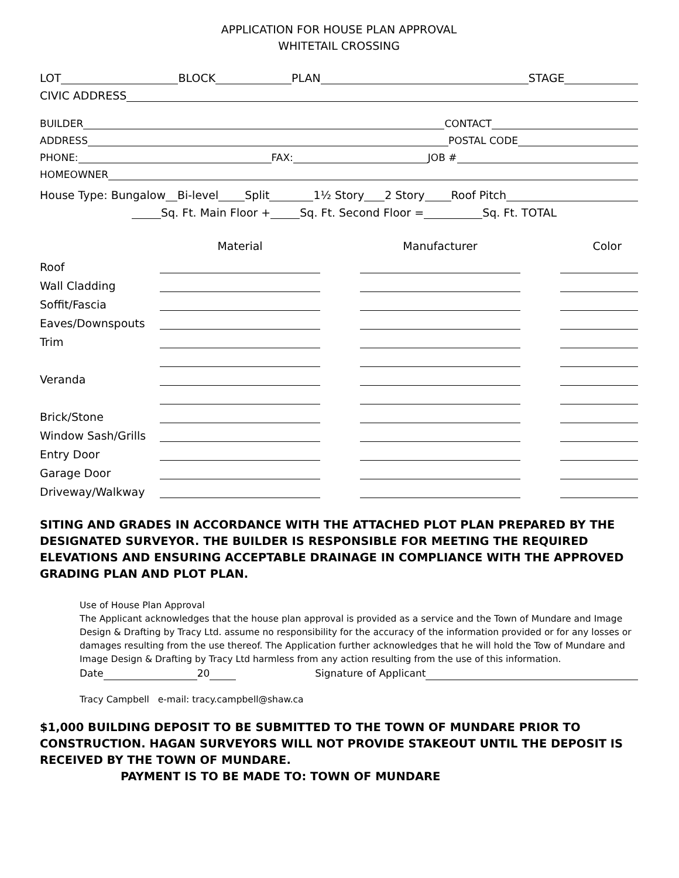APPLICATION FOR HOUSE PLAN APPROVAL
WHITETAIL CROSSING
LOT BLOCK PLAN STAGE
CIVIC ADDRESS
BUILDER CONTACT
ADDRESS POSTAL CODE
PHONE: FAX: JOB #
HOMEOWNER
House Type: Bungalow Bi-level Split 1½ Story 2 Story Roof Pitch
　 Sq. Ft. Main Floor + Sq. Ft. Second Floor = Sq. Ft. TOTAL
| | Material | | Manufacturer | | Color |
| Roof | | | | | |
| Wall Cladding | | | | | |
| Soffit/Fascia | | | | | |
| Eaves/Downspouts | | | | | |
| Trim | | | | | |
| Veranda | | | | | |
| Brick/Stone | | | | | |
| Window Sash/Grills | | | | | |
| Entry Door | | | | | |
| Garage Door | | | | | |
| Driveway/Walkway | | | | | |
SITING AND GRADES IN ACCORDANCE WITH THE ATTACHED PLOT PLAN PREPARED BY THE DESIGNATED SURVEYOR. THE BUILDER IS RESPONSIBLE FOR MEETING THE REQUIRED ELEVATIONS AND ENSURING ACCEPTABLE DRAINAGE IN COMPLIANCE WITH THE APPROVED GRADING PLAN AND PLOT PLAN.
Use of House Plan Approval
The Applicant acknowledges that the house plan approval is provided as a service and the Town of Mundare and Image Design & Drafting by Tracy Ltd. assume no responsibility for the accuracy of the information provided or for any losses or damages resulting from the use thereof. The Application further acknowledges that he will hold the Tow of Mundare and Image Design & Drafting by Tracy Ltd harmless from any action resulting from the use of this information.
Date 20 Signature of Applicant
Tracy Campbell e-mail: tracy.campbell@shaw.ca
$1,000 BUILDING DEPOSIT TO BE SUBMITTED TO THE TOWN OF MUNDARE PRIOR TO CONSTRUCTION. HAGAN SURVEYORS WILL NOT PROVIDE STAKEOUT UNTIL THE DEPOSIT IS RECEIVED BY THE TOWN OF MUNDARE.
PAYMENT IS TO BE MADE TO: TOWN OF MUNDARE